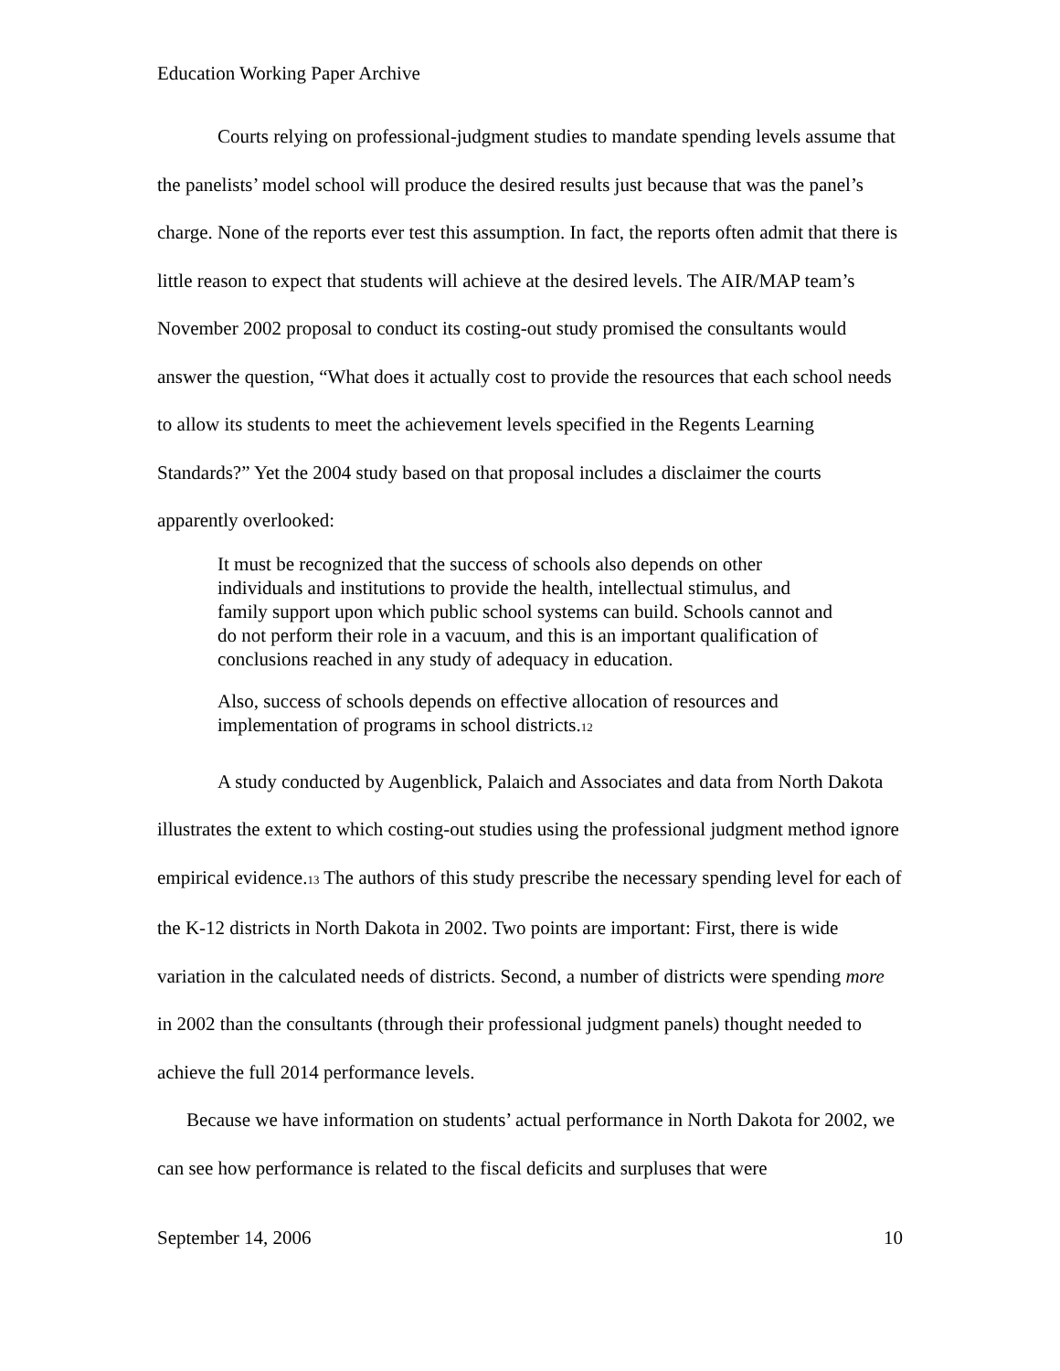Education Working Paper Archive
Courts relying on professional-judgment studies to mandate spending levels assume that the panelists’ model school will produce the desired results just because that was the panel’s charge. None of the reports ever test this assumption. In fact, the reports often admit that there is little reason to expect that students will achieve at the desired levels. The AIR/MAP team’s November 2002 proposal to conduct its costing-out study promised the consultants would answer the question, “What does it actually cost to provide the resources that each school needs to allow its students to meet the achievement levels specified in the Regents Learning Standards?” Yet the 2004 study based on that proposal includes a disclaimer the courts apparently overlooked:
It must be recognized that the success of schools also depends on other individuals and institutions to provide the health, intellectual stimulus, and family support upon which public school systems can build. Schools cannot and do not perform their role in a vacuum, and this is an important qualification of conclusions reached in any study of adequacy in education.
Also, success of schools depends on effective allocation of resources and implementation of programs in school districts.<sup>12</sup>
A study conducted by Augenblick, Palaich and Associates and data from North Dakota illustrates the extent to which costing-out studies using the professional judgment method ignore empirical evidence.<sup>13</sup> The authors of this study prescribe the necessary spending level for each of the K-12 districts in North Dakota in 2002. Two points are important: First, there is wide variation in the calculated needs of districts. Second, a number of districts were spending more in 2002 than the consultants (through their professional judgment panels) thought needed to achieve the full 2014 performance levels.
Because we have information on students’ actual performance in North Dakota for 2002, we can see how performance is related to the fiscal deficits and surpluses that were
September 14, 2006 10